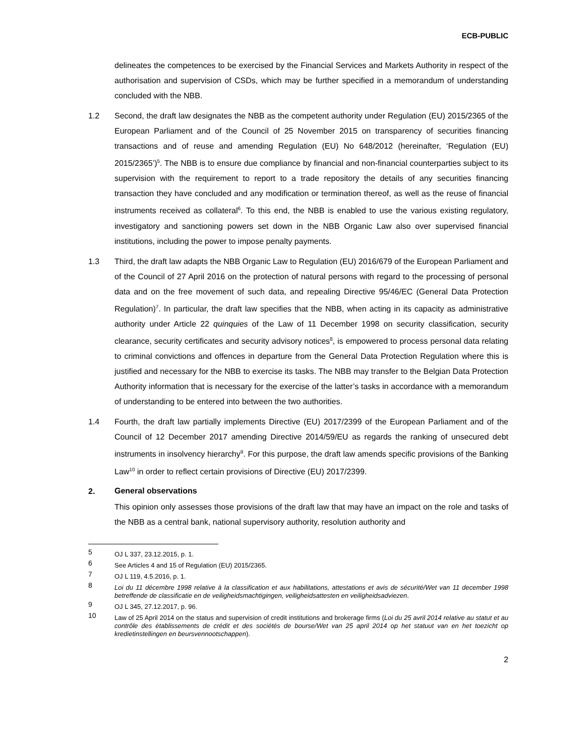ECB-PUBLIC
delineates the competences to be exercised by the Financial Services and Markets Authority in respect of the authorisation and supervision of CSDs, which may be further specified in a memorandum of understanding concluded with the NBB.
1.2 Second, the draft law designates the NBB as the competent authority under Regulation (EU) 2015/2365 of the European Parliament and of the Council of 25 November 2015 on transparency of securities financing transactions and of reuse and amending Regulation (EU) No 648/2012 (hereinafter, ‘Regulation (EU) 2015/2365’)<sup>5</sup>. The NBB is to ensure due compliance by financial and non-financial counterparties subject to its supervision with the requirement to report to a trade repository the details of any securities financing transaction they have concluded and any modification or termination thereof, as well as the reuse of financial instruments received as collateral<sup>6</sup>. To this end, the NBB is enabled to use the various existing regulatory, investigatory and sanctioning powers set down in the NBB Organic Law also over supervised financial institutions, including the power to impose penalty payments.
1.3 Third, the draft law adapts the NBB Organic Law to Regulation (EU) 2016/679 of the European Parliament and of the Council of 27 April 2016 on the protection of natural persons with regard to the processing of personal data and on the free movement of such data, and repealing Directive 95/46/EC (General Data Protection Regulation)<sup>7</sup>. In particular, the draft law specifies that the NBB, when acting in its capacity as administrative authority under Article 22 quinquies of the Law of 11 December 1998 on security classification, security clearance, security certificates and security advisory notices<sup>8</sup>, is empowered to process personal data relating to criminal convictions and offences in departure from the General Data Protection Regulation where this is justified and necessary for the NBB to exercise its tasks. The NBB may transfer to the Belgian Data Protection Authority information that is necessary for the exercise of the latter’s tasks in accordance with a memorandum of understanding to be entered into between the two authorities.
1.4 Fourth, the draft law partially implements Directive (EU) 2017/2399 of the European Parliament and of the Council of 12 December 2017 amending Directive 2014/59/EU as regards the ranking of unsecured debt instruments in insolvency hierarchy<sup>9</sup>. For this purpose, the draft law amends specific provisions of the Banking Law<sup>10</sup> in order to reflect certain provisions of Directive (EU) 2017/2399.
2. General observations
This opinion only assesses those provisions of the draft law that may have an impact on the role and tasks of the NBB as a central bank, national supervisory authority, resolution authority and
5 OJ L 337, 23.12.2015, p. 1.
6 See Articles 4 and 15 of Regulation (EU) 2015/2365.
7 OJ L 119, 4.5.2016, p. 1.
8 Loi du 11 décembre 1998 relative à la classification et aux habilitations, attestations et avis de sécurité/Wet van 11 december 1998 betreffende de classificatie en de veiligheidsmachtigingen, veiligheidsattesten en veiligheidsadviezen.
9 OJ L 345, 27.12.2017, p. 96.
10 Law of 25 April 2014 on the status and supervision of credit institutions and brokerage firms (Loi du 25 avril 2014 relative au statut et au contrôle des établissements de crédit et des sociétés de bourse/Wet van 25 april 2014 op het statuut van en het toezicht op kredietinstellingen en beursvennootschappen).
2